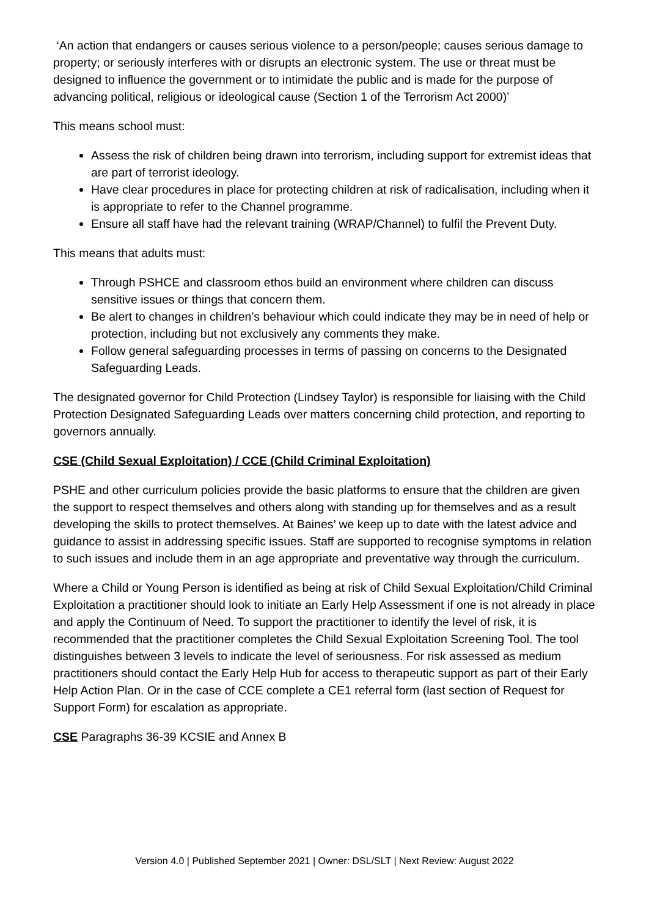‘An action that endangers or causes serious violence to a person/people; causes serious damage to property; or seriously interferes with or disrupts an electronic system. The use or threat must be designed to influence the government or to intimidate the public and is made for the purpose of advancing political, religious or ideological cause (Section 1 of the Terrorism Act 2000)’
This means school must:
Assess the risk of children being drawn into terrorism, including support for extremist ideas that are part of terrorist ideology.
Have clear procedures in place for protecting children at risk of radicalisation, including when it is appropriate to refer to the Channel programme.
Ensure all staff have had the relevant training (WRAP/Channel) to fulfil the Prevent Duty.
This means that adults must:
Through PSHCE and classroom ethos build an environment where children can discuss sensitive issues or things that concern them.
Be alert to changes in children’s behaviour which could indicate they may be in need of help or protection, including but not exclusively any comments they make.
Follow general safeguarding processes in terms of passing on concerns to the Designated Safeguarding Leads.
The designated governor for Child Protection (Lindsey Taylor) is responsible for liaising with the Child Protection Designated Safeguarding Leads over matters concerning child protection, and reporting to governors annually.
CSE (Child Sexual Exploitation) / CCE (Child Criminal Exploitation)
PSHE and other curriculum policies provide the basic platforms to ensure that the children are given the support to respect themselves and others along with standing up for themselves and as a result developing the skills to protect themselves. At Baines’ we keep up to date with the latest advice and guidance to assist in addressing specific issues. Staff are supported to recognise symptoms in relation to such issues and include them in an age appropriate and preventative way through the curriculum.
Where a Child or Young Person is identified as being at risk of Child Sexual Exploitation/Child Criminal Exploitation a practitioner should look to initiate an Early Help Assessment if one is not already in place and apply the Continuum of Need. To support the practitioner to identify the level of risk, it is recommended that the practitioner completes the Child Sexual Exploitation Screening Tool. The tool distinguishes between 3 levels to indicate the level of seriousness. For risk assessed as medium practitioners should contact the Early Help Hub for access to therapeutic support as part of their Early Help Action Plan. Or in the case of CCE complete a CE1 referral form (last section of Request for Support Form) for escalation as appropriate.
CSE Paragraphs 36-39 KCSIE and Annex B
Version 4.0 | Published September 2021 | Owner: DSL/SLT | Next Review: August 2022